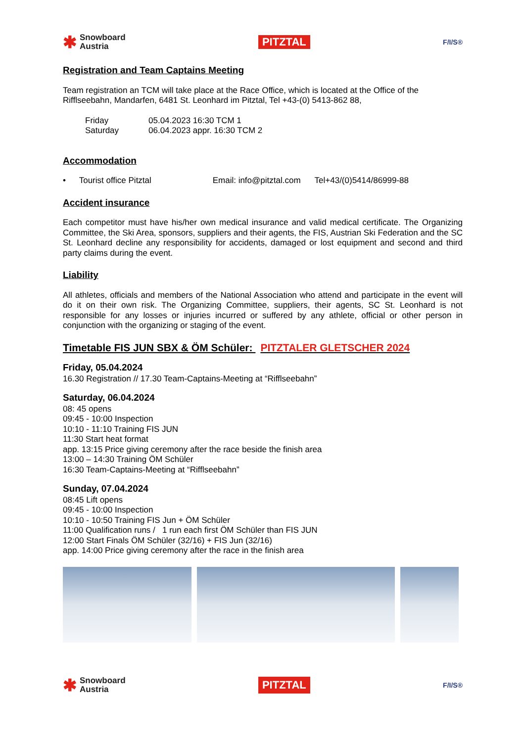✱ Snowboard
Austria
PITZTAL
F/I/S®
Registration and Team Captains Meeting
Team registration an TCM will take place at the Race Office, which is located at the Office of the Rifflseebahn, Mandarfen, 6481 St. Leonhard im Pitztal, Tel +43-(0) 5413-862 88,
Friday 05.04.2023 16:30 TCM 1
Saturday 06.04.2023 appr. 16:30 TCM 2
Accommodation
• Tourist office Pitztal Email: info@pitztal.com Tel+43/(0)5414/86999-88
Accident insurance
Each competitor must have his/her own medical insurance and valid medical certificate. The Organizing Committee, the Ski Area, sponsors, suppliers and their agents, the FIS, Austrian Ski Federation and the SC St. Leonhard decline any responsibility for accidents, damaged or lost equipment and second and third party claims during the event.
Liability
All athletes, officials and members of the National Association who attend and participate in the event will do it on their own risk. The Organizing Committee, suppliers, their agents, SC St. Leonhard is not responsible for any losses or injuries incurred or suffered by any athlete, official or other person in conjunction with the organizing or staging of the event.
Timetable FIS JUN SBX & ÖM Schüler: PITZTALER GLETSCHER 2024
Friday, 05.04.2024
16.30 Registration // 17.30 Team-Captains-Meeting at “Rifflseebahn”
Saturday, 06.04.2024
08: 45 opens
09:45 - 10:00 Inspection
10:10 - 11:10 Training FIS JUN
11:30 Start heat format
app. 13:15 Price giving ceremony after the race beside the finish area
13:00 – 14:30 Training ÖM Schüler
16:30 Team-Captains-Meeting at “Rifflseebahn”
Sunday, 07.04.2024
08:45 Lift opens
09:45 - 10:00 Inspection
10:10 - 10:50 Training FIS Jun + ÖM Schüler
11:00 Qualification runs / 1 run each first ÖM Schüler than FIS JUN
12:00 Start Finals ÖM Schüler (32/16) + FIS Jun (32/16)
app. 14:00 Price giving ceremony after the race in the finish area
✱ Snowboard
Austria
PITZTAL
F/I/S®